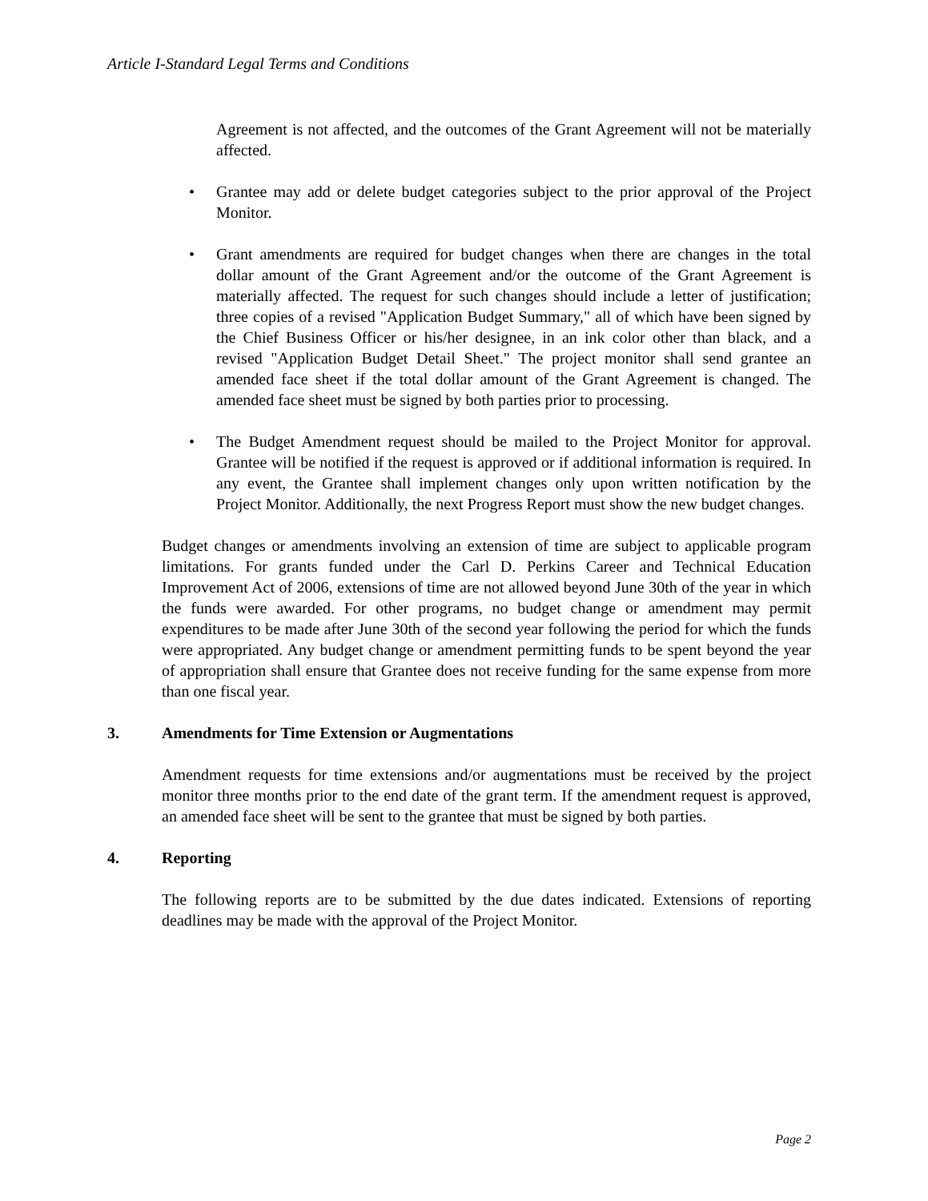Article I-Standard Legal Terms and Conditions
Agreement is not affected, and the outcomes of the Grant Agreement will not be materially affected.
• Grantee may add or delete budget categories subject to the prior approval of the Project Monitor.
• Grant amendments are required for budget changes when there are changes in the total dollar amount of the Grant Agreement and/or the outcome of the Grant Agreement is materially affected. The request for such changes should include a letter of justification; three copies of a revised "Application Budget Summary," all of which have been signed by the Chief Business Officer or his/her designee, in an ink color other than black, and a revised "Application Budget Detail Sheet." The project monitor shall send grantee an amended face sheet if the total dollar amount of the Grant Agreement is changed. The amended face sheet must be signed by both parties prior to processing.
• The Budget Amendment request should be mailed to the Project Monitor for approval. Grantee will be notified if the request is approved or if additional information is required. In any event, the Grantee shall implement changes only upon written notification by the Project Monitor. Additionally, the next Progress Report must show the new budget changes.
Budget changes or amendments involving an extension of time are subject to applicable program limitations. For grants funded under the Carl D. Perkins Career and Technical Education Improvement Act of 2006, extensions of time are not allowed beyond June 30th of the year in which the funds were awarded. For other programs, no budget change or amendment may permit expenditures to be made after June 30th of the second year following the period for which the funds were appropriated. Any budget change or amendment permitting funds to be spent beyond the year of appropriation shall ensure that Grantee does not receive funding for the same expense from more than one fiscal year.
3. Amendments for Time Extension or Augmentations
Amendment requests for time extensions and/or augmentations must be received by the project monitor three months prior to the end date of the grant term. If the amendment request is approved, an amended face sheet will be sent to the grantee that must be signed by both parties.
4. Reporting
The following reports are to be submitted by the due dates indicated. Extensions of reporting deadlines may be made with the approval of the Project Monitor.
Page 2